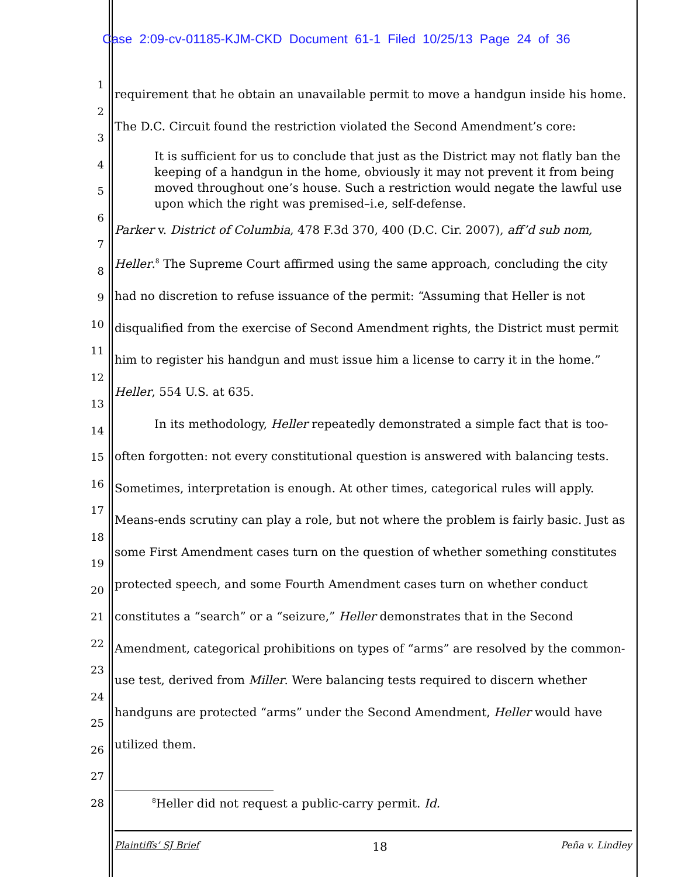Case 2:09-cv-01185-KJM-CKD Document 61-1 Filed 10/25/13 Page 24 of 36
1
2
3
4
5
6
7
8
9
10
11
12
13
14
15
16
17
18
19
20
21
22
23
24
25
26
27
28
requirement that he obtain an unavailable permit to move a handgun inside his home. The D.C. Circuit found the restriction violated the Second Amendment’s core:
It is sufficient for us to conclude that just as the District may not flatly ban the keeping of a handgun in the home, obviously it may not prevent it from being moved throughout one’s house. Such a restriction would negate the lawful use upon which the right was premised–i.e, self-defense.
Parker v. District of Columbia, 478 F.3d 370, 400 (D.C. Cir. 2007), aff’d sub nom, Heller.<sup>8</sup> The Supreme Court affirmed using the same approach, concluding the city had no discretion to refuse issuance of the permit: “Assuming that Heller is not disqualified from the exercise of Second Amendment rights, the District must permit him to register his handgun and must issue him a license to carry it in the home.” Heller, 554 U.S. at 635.
In its methodology, Heller repeatedly demonstrated a simple fact that is too-often forgotten: not every constitutional question is answered with balancing tests. Sometimes, interpretation is enough. At other times, categorical rules will apply. Means-ends scrutiny can play a role, but not where the problem is fairly basic. Just as some First Amendment cases turn on the question of whether something constitutes protected speech, and some Fourth Amendment cases turn on whether conduct constitutes a “search” or a “seizure,” Heller demonstrates that in the Second Amendment, categorical prohibitions on types of “arms” are resolved by the common-use test, derived from Miller. Were balancing tests required to discern whether handguns are protected “arms” under the Second Amendment, Heller would have utilized them.
<sup>8</sup> Heller did not request a public-carry permit. Id.
Plaintiffs’ SJ Brief 18 Peña v. Lindley